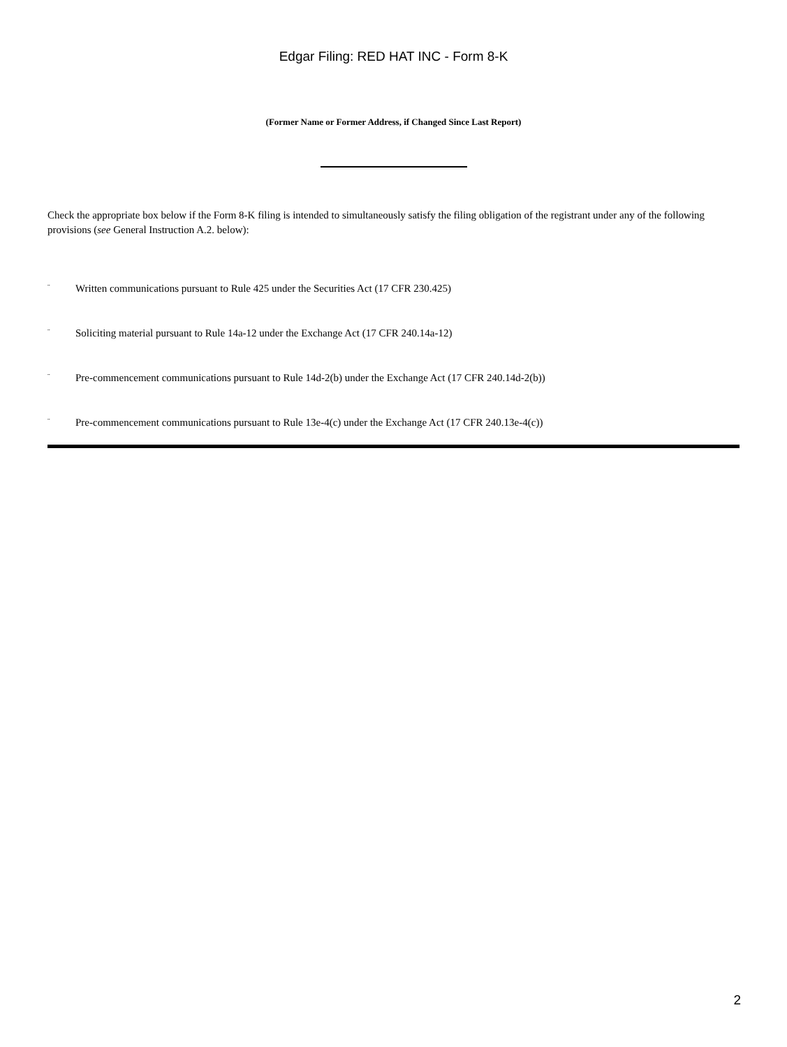Edgar Filing: RED HAT INC - Form 8-K
(Former Name or Former Address, if Changed Since Last Report)
Check the appropriate box below if the Form 8-K filing is intended to simultaneously satisfy the filing obligation of the registrant under any of the following provisions (see General Instruction A.2. below):
¨ Written communications pursuant to Rule 425 under the Securities Act (17 CFR 230.425)
¨ Soliciting material pursuant to Rule 14a-12 under the Exchange Act (17 CFR 240.14a-12)
¨ Pre-commencement communications pursuant to Rule 14d-2(b) under the Exchange Act (17 CFR 240.14d-2(b))
¨ Pre-commencement communications pursuant to Rule 13e-4(c) under the Exchange Act (17 CFR 240.13e-4(c))
2